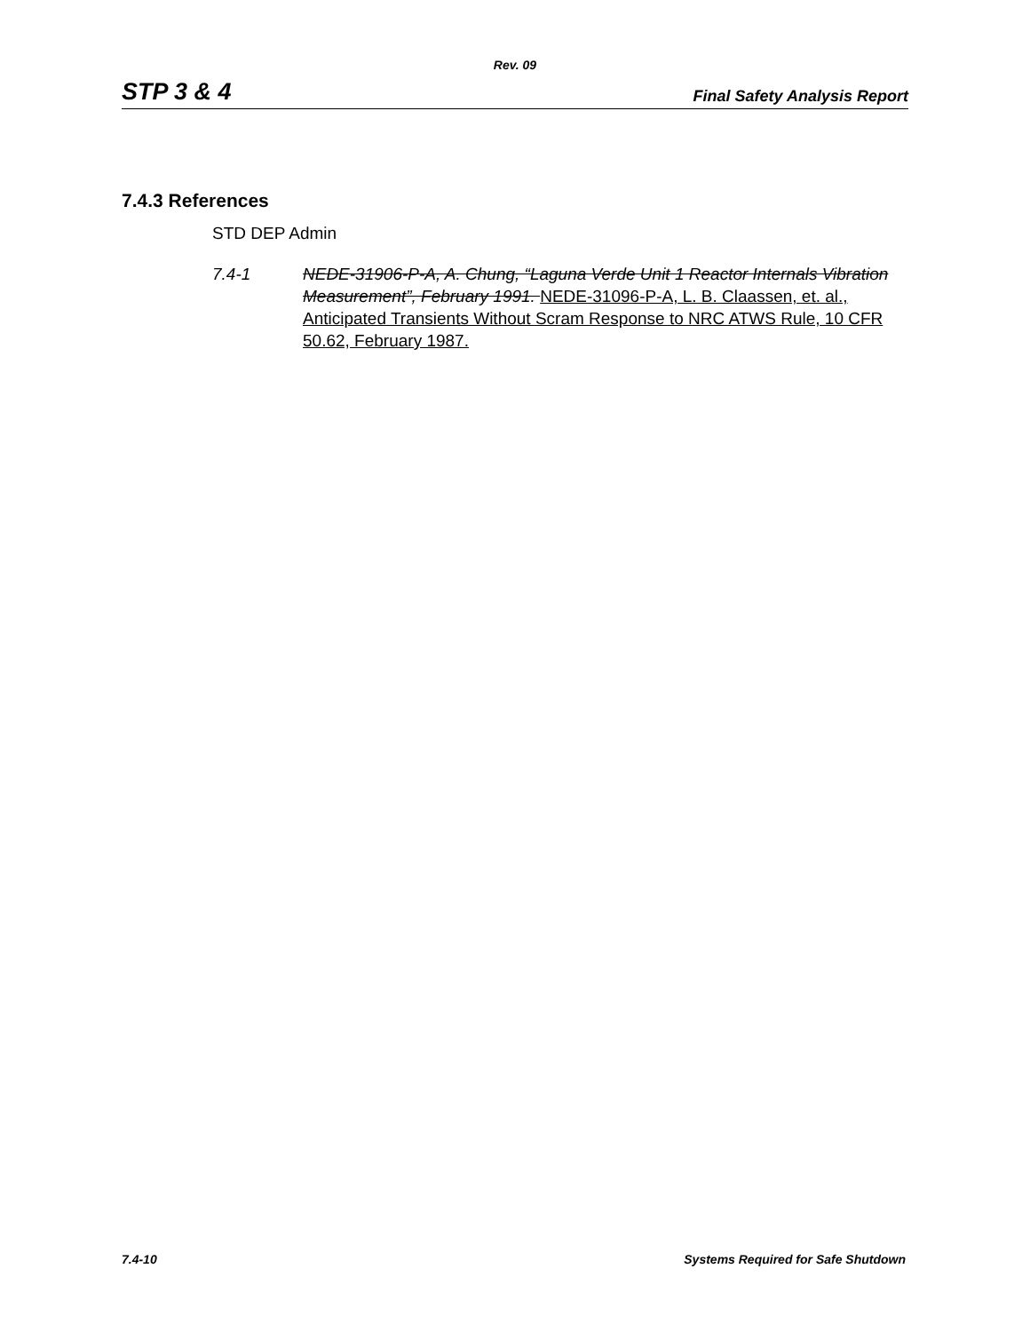Rev. 09
STP 3 & 4 Final Safety Analysis Report
7.4.3 References
STD DEP Admin
7.4-1 NEDE-31906-P-A, A. Chung, “Laguna Verde Unit 1 Reactor Internals Vibration Measurement”, February 1991. NEDE-31096-P-A, L. B. Claassen, et. al., Anticipated Transients Without Scram Response to NRC ATWS Rule, 10 CFR 50.62, February 1987.
7.4-10 Systems Required for Safe Shutdown